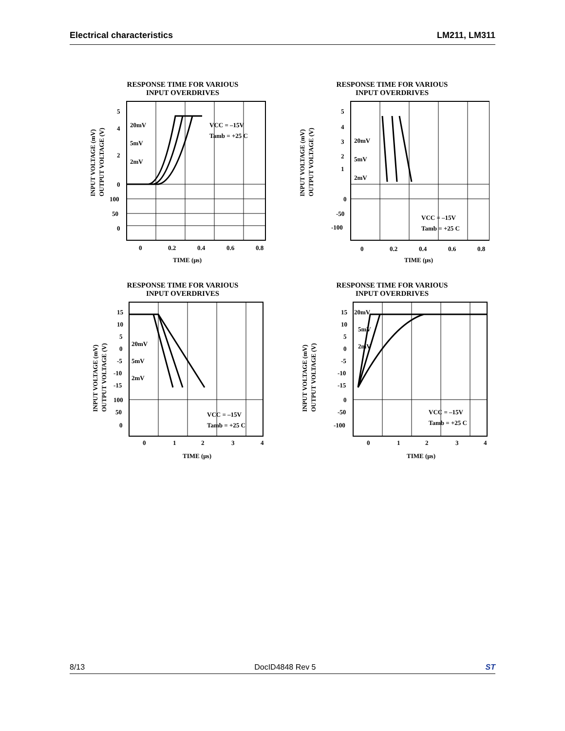Electrical characteristics LM211, LM311
RESPONSE TIME FOR VARIOUS
INPUT OVERDRIVES
5
4
2
0
100
50
0
20mV
5mV
2mV
VCC = –15V
Tamb = +25 C
0
0.2
0.4
0.6
0.8
TIME (μs)
INPUT VOLTAGE (mV)
OUTPUT VOLTAGE (V)
RESPONSE TIME FOR VARIOUS
INPUT OVERDRIVES
5
4
3
2
1
0
-50
-100
20mV
5mV
2mV
VCC = –15V
Tamb = +25 C
0
0.2
0.4
0.6
0.8
TIME (μs)
INPUT VOLTAGE (mV)
OUTPUT VOLTAGE (V)
RESPONSE TIME FOR VARIOUS
INPUT OVERDRIVES
15
10
5
0
-5
-10
-15
100
50
0
20mV
5mV
2mV
VCC = –15V
Tamb = +25 C
0
1
2
3
4
TIME (μs)
INPUT VOLTAGE (mV)
OUTPUT VOLTAGE (V)
RESPONSE TIME FOR VARIOUS
INPUT OVERDRIVES
15
10
5
0
-5
-10
-15
0
-50
-100
20mV
5mV
2mV
VCC = –15V
Tamb = +25 C
0
1
2
3
4
TIME (μs)
INPUT VOLTAGE (mV)
OUTPUT VOLTAGE (V)
8/13 DocID4848 Rev 5 ST